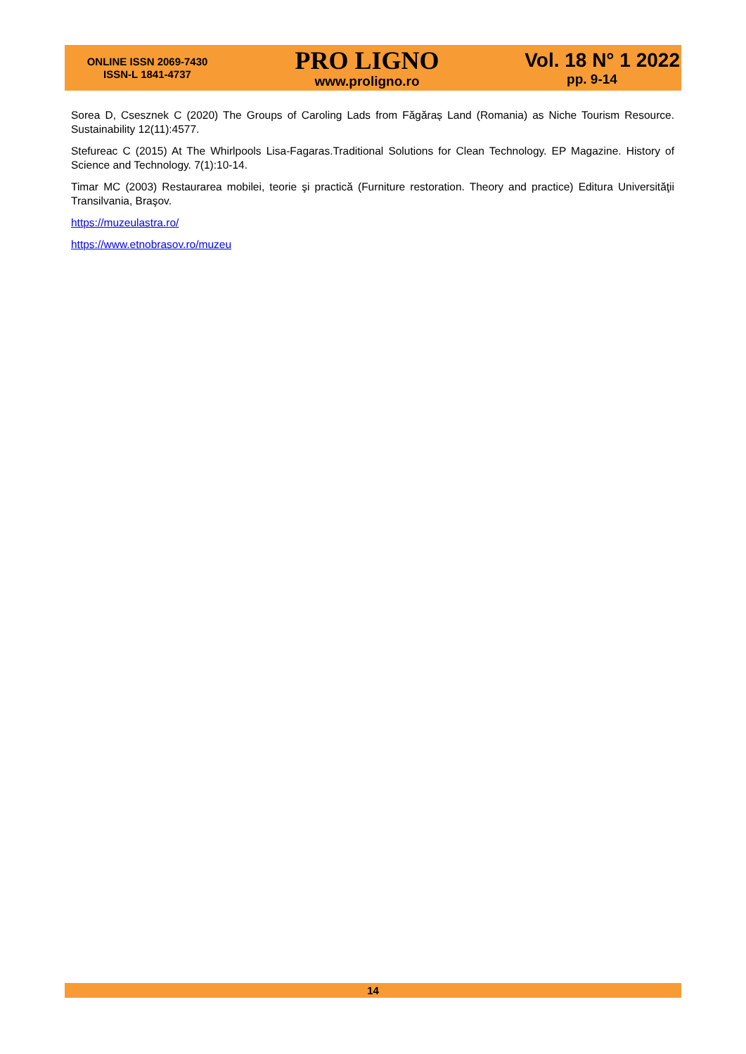ONLINE ISSN 2069-7430
ISSN-L 1841-4737
PRO LIGNO
www.proligno.ro
Vol. 18 N° 1 2022
pp. 9-14
Sorea D, Csesznek C (2020) The Groups of Caroling Lads from Făgăraș Land (Romania) as Niche Tourism Resource. Sustainability 12(11):4577.
Stefureac C (2015) At The Whirlpools Lisa-Fagaras.Traditional Solutions for Clean Technology. EP Magazine. History of Science and Technology. 7(1):10-14.
Timar MC (2003) Restaurarea mobilei, teorie şi practică (Furniture restoration. Theory and practice) Editura Universităţii Transilvania, Braşov.
https://muzeulastra.ro/
https://www.etnobrasov.ro/muzeu
14